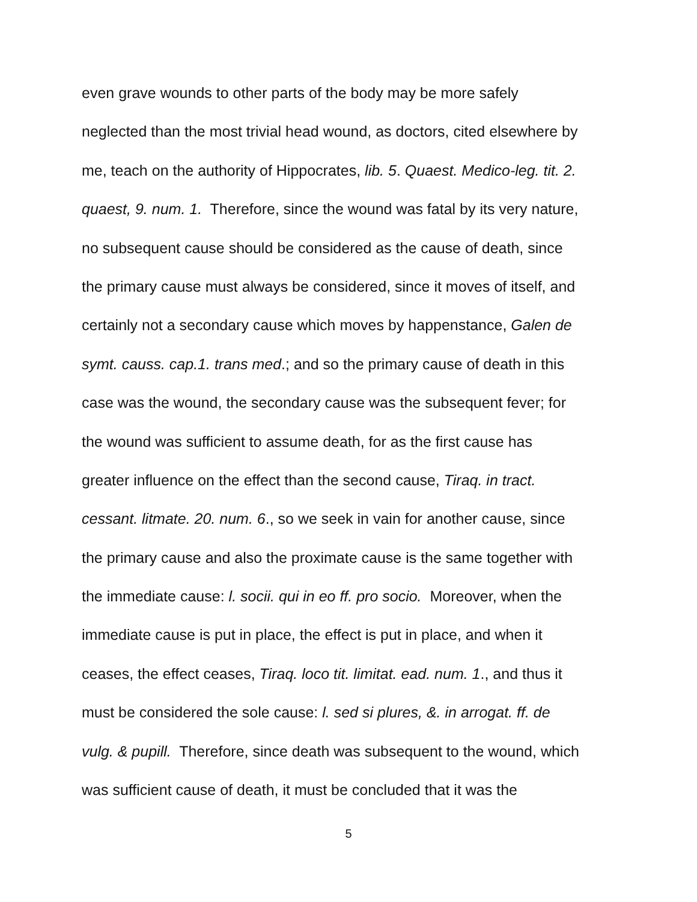even grave wounds to other parts of the body may be more safely
neglected than the most trivial head wound, as doctors, cited elsewhere by
me, teach on the authority of Hippocrates, lib. 5. Quaest. Medico-leg. tit. 2.
quaest, 9. num. 1. Therefore, since the wound was fatal by its very nature,
no subsequent cause should be considered as the cause of death, since
the primary cause must always be considered, since it moves of itself, and
certainly not a secondary cause which moves by happenstance, Galen de
symt. causs. cap.1. trans med.; and so the primary cause of death in this
case was the wound, the secondary cause was the subsequent fever; for
the wound was sufficient to assume death, for as the first cause has
greater influence on the effect than the second cause, Tiraq. in tract.
cessant. litmate. 20. num. 6., so we seek in vain for another cause, since
the primary cause and also the proximate cause is the same together with
the immediate cause: l. socii. qui in eo ff. pro socio. Moreover, when the
immediate cause is put in place, the effect is put in place, and when it
ceases, the effect ceases, Tiraq. loco tit. limitat. ead. num. 1., and thus it
must be considered the sole cause: l. sed si plures, &. in arrogat. ff. de
vulg. & pupill. Therefore, since death was subsequent to the wound, which
was sufficient cause of death, it must be concluded that it was the
5